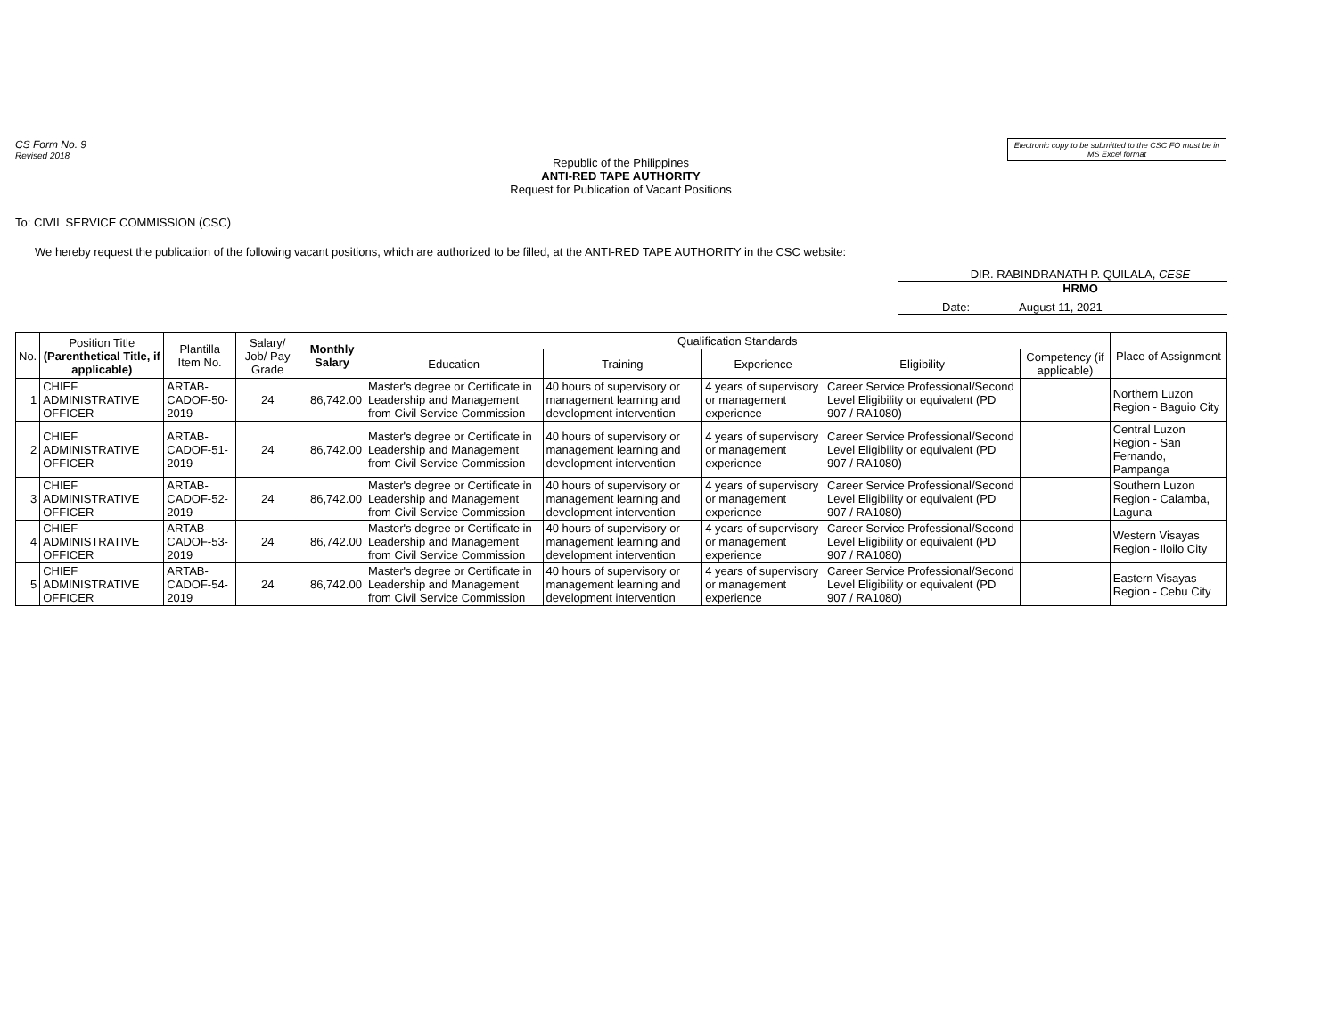CS Form No. 9
Revised 2018
Electronic copy to be submitted to the CSC FO must be in MS Excel format
Republic of the Philippines
ANTI-RED TAPE AUTHORITY
Request for Publication of Vacant Positions
To: CIVIL SERVICE COMMISSION (CSC)
We hereby request the publication of the following vacant positions, which are authorized to be filled, at the ANTI-RED TAPE AUTHORITY in the CSC website:
DIR. RABINDRANATH P. QUILALA, CESE
HRMO
Date: August 11, 2021
| No. | Position Title (Parenthetical Title, if applicable) | Plantilla Item No. | Salary/ Job/ Pay Grade | Monthly Salary | Qualification Standards | | | | | Place of Assignment |
| --- | --- | --- | --- | --- | --- | --- | --- | --- | --- | --- |
| | | | | | Education | Training | Experience | Eligibility | Competency (if applicable) | |
| 1 | CHIEF ADMINISTRATIVE OFFICER | ARTAB-CADOF-50-2019 | 24 | 86,742.00 | Master's degree or Certificate in Leadership and Management from Civil Service Commission | 40 hours of supervisory or management learning and development intervention | 4 years of supervisory or management experience | Career Service Professional/Second Level Eligibility or equivalent (PD 907 / RA1080) | | Northern Luzon Region - Baguio City |
| 2 | CHIEF ADMINISTRATIVE OFFICER | ARTAB-CADOF-51-2019 | 24 | 86,742.00 | Master's degree or Certificate in Leadership and Management from Civil Service Commission | 40 hours of supervisory or management learning and development intervention | 4 years of supervisory or management experience | Career Service Professional/Second Level Eligibility or equivalent (PD 907 / RA1080) | | Central Luzon Region - San Fernando, Pampanga |
| 3 | CHIEF ADMINISTRATIVE OFFICER | ARTAB-CADOF-52-2019 | 24 | 86,742.00 | Master's degree or Certificate in Leadership and Management from Civil Service Commission | 40 hours of supervisory or management learning and development intervention | 4 years of supervisory or management experience | Career Service Professional/Second Level Eligibility or equivalent (PD 907 / RA1080) | | Southern Luzon Region - Calamba, Laguna |
| 4 | CHIEF ADMINISTRATIVE OFFICER | ARTAB-CADOF-53-2019 | 24 | 86,742.00 | Master's degree or Certificate in Leadership and Management from Civil Service Commission | 40 hours of supervisory or management learning and development intervention | 4 years of supervisory or management experience | Career Service Professional/Second Level Eligibility or equivalent (PD 907 / RA1080) | | Western Visayas Region - Iloilo City |
| 5 | CHIEF ADMINISTRATIVE OFFICER | ARTAB-CADOF-54-2019 | 24 | 86,742.00 | Master's degree or Certificate in Leadership and Management from Civil Service Commission | 40 hours of supervisory or management learning and development intervention | 4 years of supervisory or management experience | Career Service Professional/Second Level Eligibility or equivalent (PD 907 / RA1080) | | Eastern Visayas Region - Cebu City |